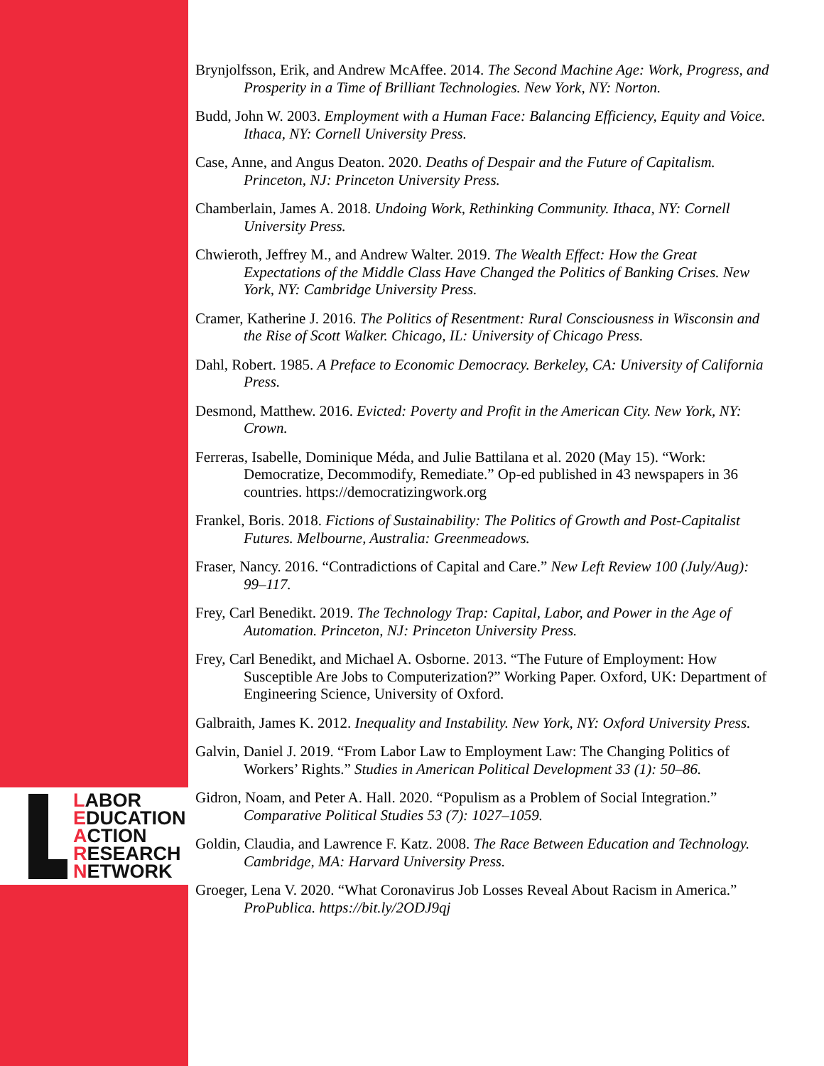LABOR
EDUCATION
ACTION
RESEARCH
NETWORK
Brynjolfsson, Erik, and Andrew McAffee. 2014. The Second Machine Age: Work, Progress, and Prosperity in a Time of Brilliant Technologies. New York, NY: Norton.
Budd, John W. 2003. Employment with a Human Face: Balancing Efficiency, Equity and Voice. Ithaca, NY: Cornell University Press.
Case, Anne, and Angus Deaton. 2020. Deaths of Despair and the Future of Capitalism. Princeton, NJ: Princeton University Press.
Chamberlain, James A. 2018. Undoing Work, Rethinking Community. Ithaca, NY: Cornell University Press.
Chwieroth, Jeffrey M., and Andrew Walter. 2019. The Wealth Effect: How the Great Expectations of the Middle Class Have Changed the Politics of Banking Crises. New York, NY: Cambridge University Press.
Cramer, Katherine J. 2016. The Politics of Resentment: Rural Consciousness in Wisconsin and the Rise of Scott Walker. Chicago, IL: University of Chicago Press.
Dahl, Robert. 1985. A Preface to Economic Democracy. Berkeley, CA: University of California Press.
Desmond, Matthew. 2016. Evicted: Poverty and Profit in the American City. New York, NY: Crown.
Ferreras, Isabelle, Dominique Méda, and Julie Battilana et al. 2020 (May 15). “Work: Democratize, Decommodify, Remediate.” Op-ed published in 43 newspapers in 36 countries. https://democratizingwork.org
Frankel, Boris. 2018. Fictions of Sustainability: The Politics of Growth and Post-Capitalist Futures. Melbourne, Australia: Greenmeadows.
Fraser, Nancy. 2016. “Contradictions of Capital and Care.” New Left Review 100 (July/Aug): 99–117.
Frey, Carl Benedikt. 2019. The Technology Trap: Capital, Labor, and Power in the Age of Automation. Princeton, NJ: Princeton University Press.
Frey, Carl Benedikt, and Michael A. Osborne. 2013. “The Future of Employment: How Susceptible Are Jobs to Computerization?” Working Paper. Oxford, UK: Department of Engineering Science, University of Oxford.
Galbraith, James K. 2012. Inequality and Instability. New York, NY: Oxford University Press.
Galvin, Daniel J. 2019. “From Labor Law to Employment Law: The Changing Politics of Workers’ Rights.” Studies in American Political Development 33 (1): 50–86.
Gidron, Noam, and Peter A. Hall. 2020. “Populism as a Problem of Social Integration.” Comparative Political Studies 53 (7): 1027–1059.
Goldin, Claudia, and Lawrence F. Katz. 2008. The Race Between Education and Technology. Cambridge, MA: Harvard University Press.
Groeger, Lena V. 2020. “What Coronavirus Job Losses Reveal About Racism in America.” ProPublica. https://bit.ly/2ODJ9qj